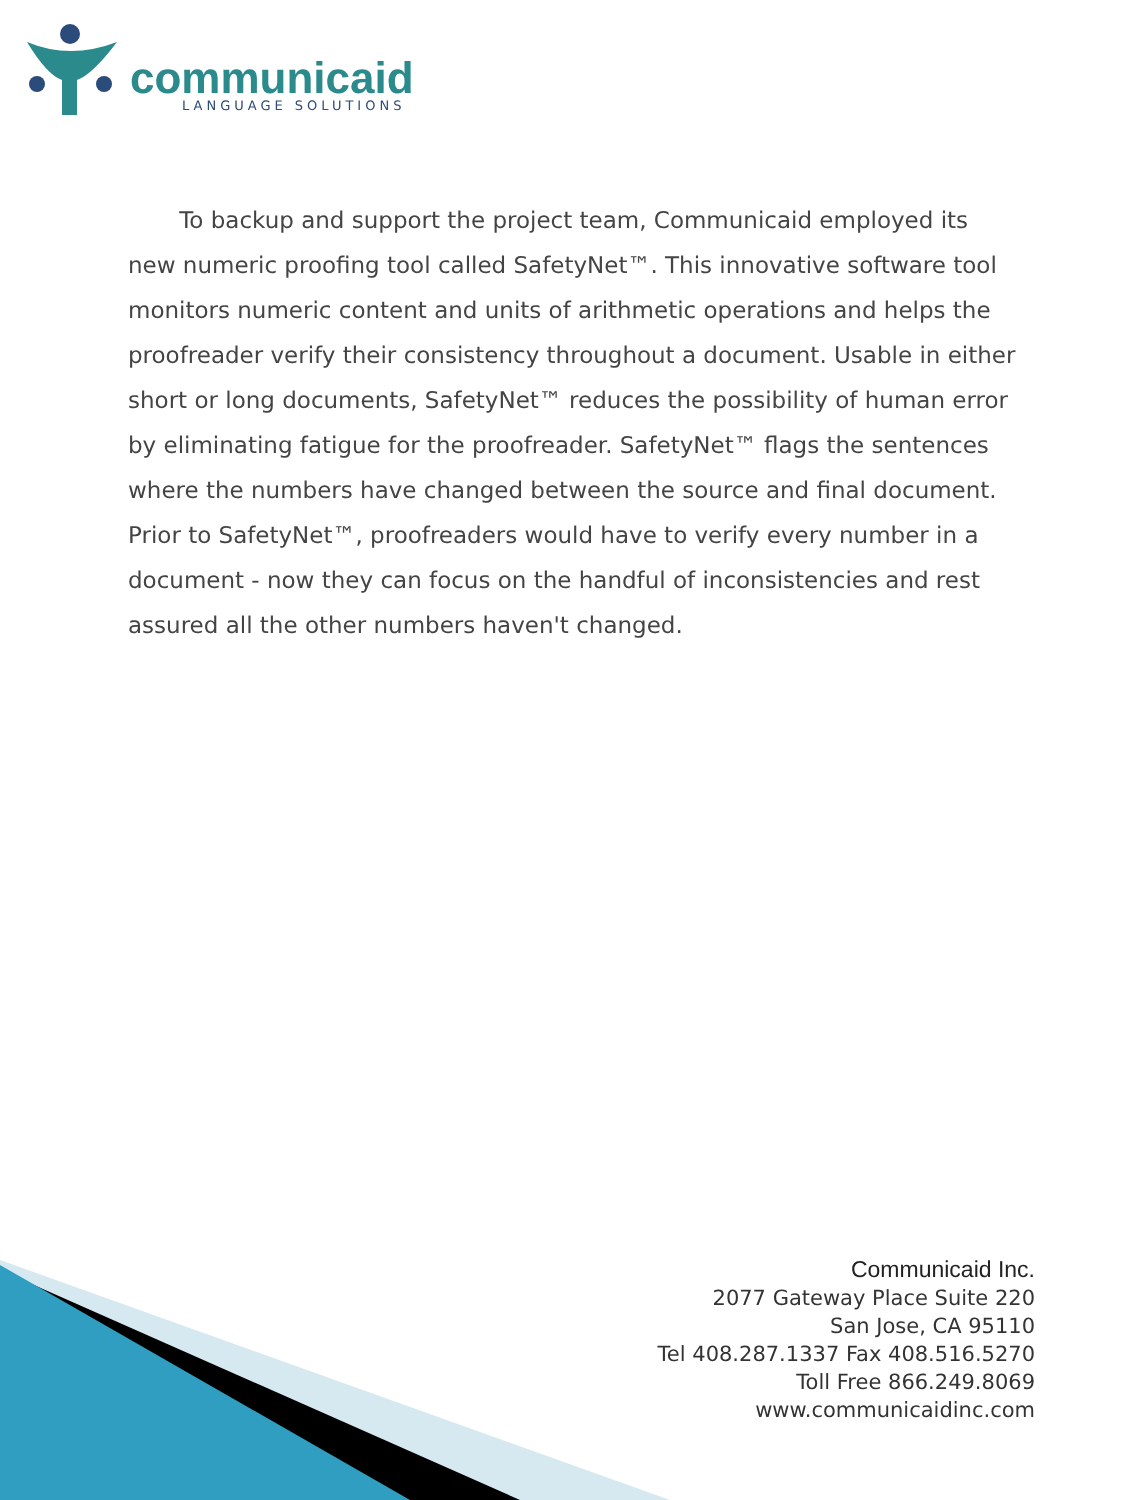communicaid
LANGUAGE SOLUTIONS
To backup and support the project team, Communicaid employed its new numeric proofing tool called SafetyNet™. This innovative software tool monitors numeric content and units of arithmetic operations and helps the proofreader verify their consistency throughout a document. Usable in either short or long documents, SafetyNet™ reduces the possibility of human error by eliminating fatigue for the proofreader. SafetyNet™ flags the sentences where the numbers have changed between the source and final document. Prior to SafetyNet™, proofreaders would have to verify every number in a document - now they can focus on the handful of inconsistencies and rest assured all the other numbers haven't changed.
Communicaid Inc.
2077 Gateway Place Suite 220
San Jose, CA 95110
Tel 408.287.1337 Fax 408.516.5270
Toll Free 866.249.8069
www.communicaidinc.com